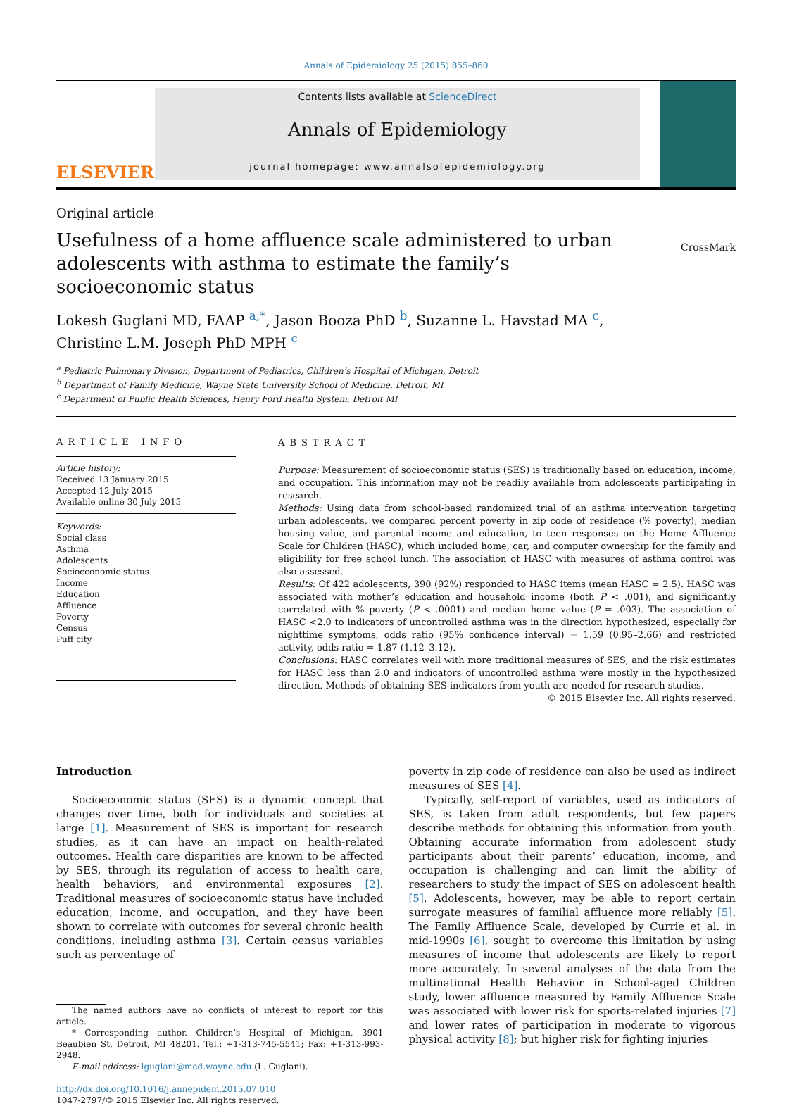Annals of Epidemiology 25 (2015) 855–860
ELSEVIER
Contents lists available at ScienceDirect
Annals of Epidemiology
journal homepage: www.annalsofepidemiology.org
Original article
Usefulness of a home affluence scale administered to urban adolescents with asthma to estimate the family’s socioeconomic status
CrossMark
Lokesh Guglani MD, FAAP <sup>a,*</sup>, Jason Booza PhD <sup>b</sup>, Suzanne L. Havstad MA <sup>c</sup>,
Christine L.M. Joseph PhD MPH <sup>c</sup>
<sup>a</sup> Pediatric Pulmonary Division, Department of Pediatrics, Children’s Hospital of Michigan, Detroit
<sup>b</sup> Department of Family Medicine, Wayne State University School of Medicine, Detroit, MI
<sup>c</sup> Department of Public Health Sciences, Henry Ford Health System, Detroit MI
ARTICLE INFO
Article history:
Received 13 January 2015
Accepted 12 July 2015
Available online 30 July 2015
Keywords:
Social class
Asthma
Adolescents
Socioeconomic status
Income
Education
Affluence
Poverty
Census
Puff city
ABSTRACT
Purpose: Measurement of socioeconomic status (SES) is traditionally based on education, income, and occupation. This information may not be readily available from adolescents participating in research.
Methods: Using data from school-based randomized trial of an asthma intervention targeting urban adolescents, we compared percent poverty in zip code of residence (% poverty), median housing value, and parental income and education, to teen responses on the Home Affluence Scale for Children (HASC), which included home, car, and computer ownership for the family and eligibility for free school lunch. The association of HASC with measures of asthma control was also assessed.
Results: Of 422 adolescents, 390 (92%) responded to HASC items (mean HASC = 2.5). HASC was associated with mother’s education and household income (both P < .001), and significantly correlated with % poverty (P < .0001) and median home value (P = .003). The association of HASC <2.0 to indicators of uncontrolled asthma was in the direction hypothesized, especially for nighttime symptoms, odds ratio (95% confidence interval) = 1.59 (0.95–2.66) and restricted activity, odds ratio = 1.87 (1.12–3.12).
Conclusions: HASC correlates well with more traditional measures of SES, and the risk estimates for HASC less than 2.0 and indicators of uncontrolled asthma were mostly in the hypothesized direction. Methods of obtaining SES indicators from youth are needed for research studies.
© 2015 Elsevier Inc. All rights reserved.
Introduction
Socioeconomic status (SES) is a dynamic concept that changes over time, both for individuals and societies at large [1]. Measurement of SES is important for research studies, as it can have an impact on health-related outcomes. Health care disparities are known to be affected by SES, through its regulation of access to health care, health behaviors, and environmental exposures [2]. Traditional measures of socioeconomic status have included education, income, and occupation, and they have been shown to correlate with outcomes for several chronic health conditions, including asthma [3]. Certain census variables such as percentage of
The named authors have no conflicts of interest to report for this article.
* Corresponding author. Children’s Hospital of Michigan, 3901 Beaubien St, Detroit, MI 48201. Tel.: +1-313-745-5541; Fax: +1-313-993-2948.
E-mail address: lguglani@med.wayne.edu (L. Guglani).
http://dx.doi.org/10.1016/j.annepidem.2015.07.010
1047-2797/© 2015 Elsevier Inc. All rights reserved.
poverty in zip code of residence can also be used as indirect measures of SES [4].
Typically, self-report of variables, used as indicators of SES, is taken from adult respondents, but few papers describe methods for obtaining this information from youth. Obtaining accurate information from adolescent study participants about their parents’ education, income, and occupation is challenging and can limit the ability of researchers to study the impact of SES on adolescent health [5]. Adolescents, however, may be able to report certain surrogate measures of familial affluence more reliably [5]. The Family Affluence Scale, developed by Currie et al. in mid-1990s [6], sought to overcome this limitation by using measures of income that adolescents are likely to report more accurately. In several analyses of the data from the multinational Health Behavior in School-aged Children study, lower affluence measured by Family Affluence Scale was associated with lower risk for sports-related injuries [7] and lower rates of participation in moderate to vigorous physical activity [8]; but higher risk for fighting injuries